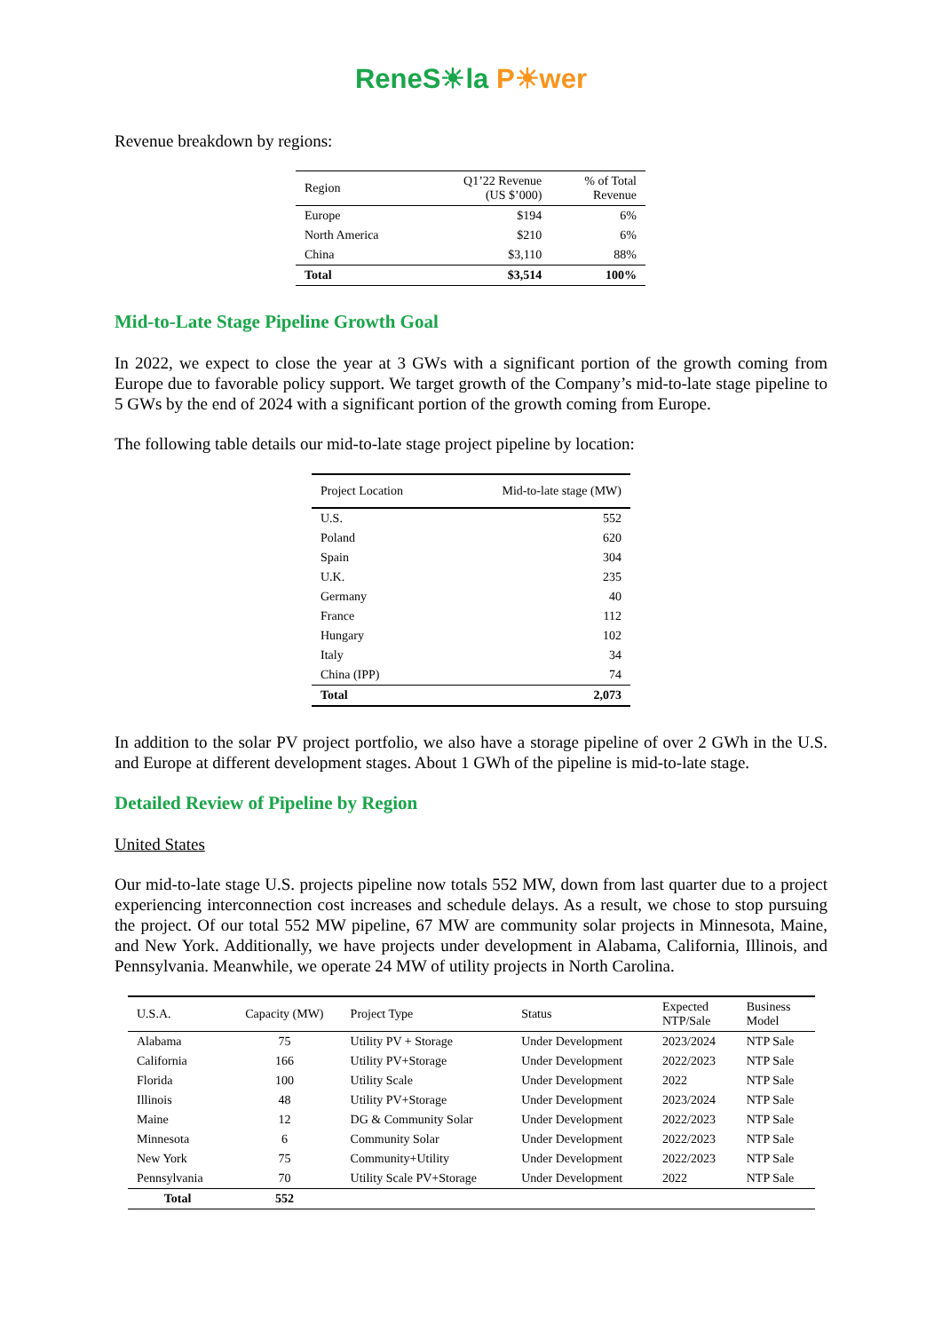ReneS☀la P☀wer
Revenue breakdown by regions:
| Region | Q1’22 Revenue (US $’000) | % of Total Revenue |
| --- | --- | --- |
| Europe | $194 | 6% |
| North America | $210 | 6% |
| China | $3,110 | 88% |
| Total | $3,514 | 100% |
Mid-to-Late Stage Pipeline Growth Goal
In 2022, we expect to close the year at 3 GWs with a significant portion of the growth coming from Europe due to favorable policy support. We target growth of the Company’s mid-to-late stage pipeline to 5 GWs by the end of 2024 with a significant portion of the growth coming from Europe.
The following table details our mid-to-late stage project pipeline by location:
| Project Location | Mid-to-late stage (MW) |
| --- | --- |
| U.S. | 552 |
| Poland | 620 |
| Spain | 304 |
| U.K. | 235 |
| Germany | 40 |
| France | 112 |
| Hungary | 102 |
| Italy | 34 |
| China (IPP) | 74 |
| Total | 2,073 |
In addition to the solar PV project portfolio, we also have a storage pipeline of over 2 GWh in the U.S. and Europe at different development stages. About 1 GWh of the pipeline is mid-to-late stage.
Detailed Review of Pipeline by Region
United States
Our mid-to-late stage U.S. projects pipeline now totals 552 MW, down from last quarter due to a project experiencing interconnection cost increases and schedule delays. As a result, we chose to stop pursuing the project. Of our total 552 MW pipeline, 67 MW are community solar projects in Minnesota, Maine, and New York. Additionally, we have projects under development in Alabama, California, Illinois, and Pennsylvania. Meanwhile, we operate 24 MW of utility projects in North Carolina.
| U.S.A. | Capacity (MW) | Project Type | Status | Expected NTP/Sale | Business Model |
| --- | --- | --- | --- | --- | --- |
| Alabama | 75 | Utility PV + Storage | Under Development | 2023/2024 | NTP Sale |
| California | 166 | Utility PV+Storage | Under Development | 2022/2023 | NTP Sale |
| Florida | 100 | Utility Scale | Under Development | 2022 | NTP Sale |
| Illinois | 48 | Utility PV+Storage | Under Development | 2023/2024 | NTP Sale |
| Maine | 12 | DG & Community Solar | Under Development | 2022/2023 | NTP Sale |
| Minnesota | 6 | Community Solar | Under Development | 2022/2023 | NTP Sale |
| New York | 75 | Community+Utility | Under Development | 2022/2023 | NTP Sale |
| Pennsylvania | 70 | Utility Scale PV+Storage | Under Development | 2022 | NTP Sale |
| Total | 552 | | | | |